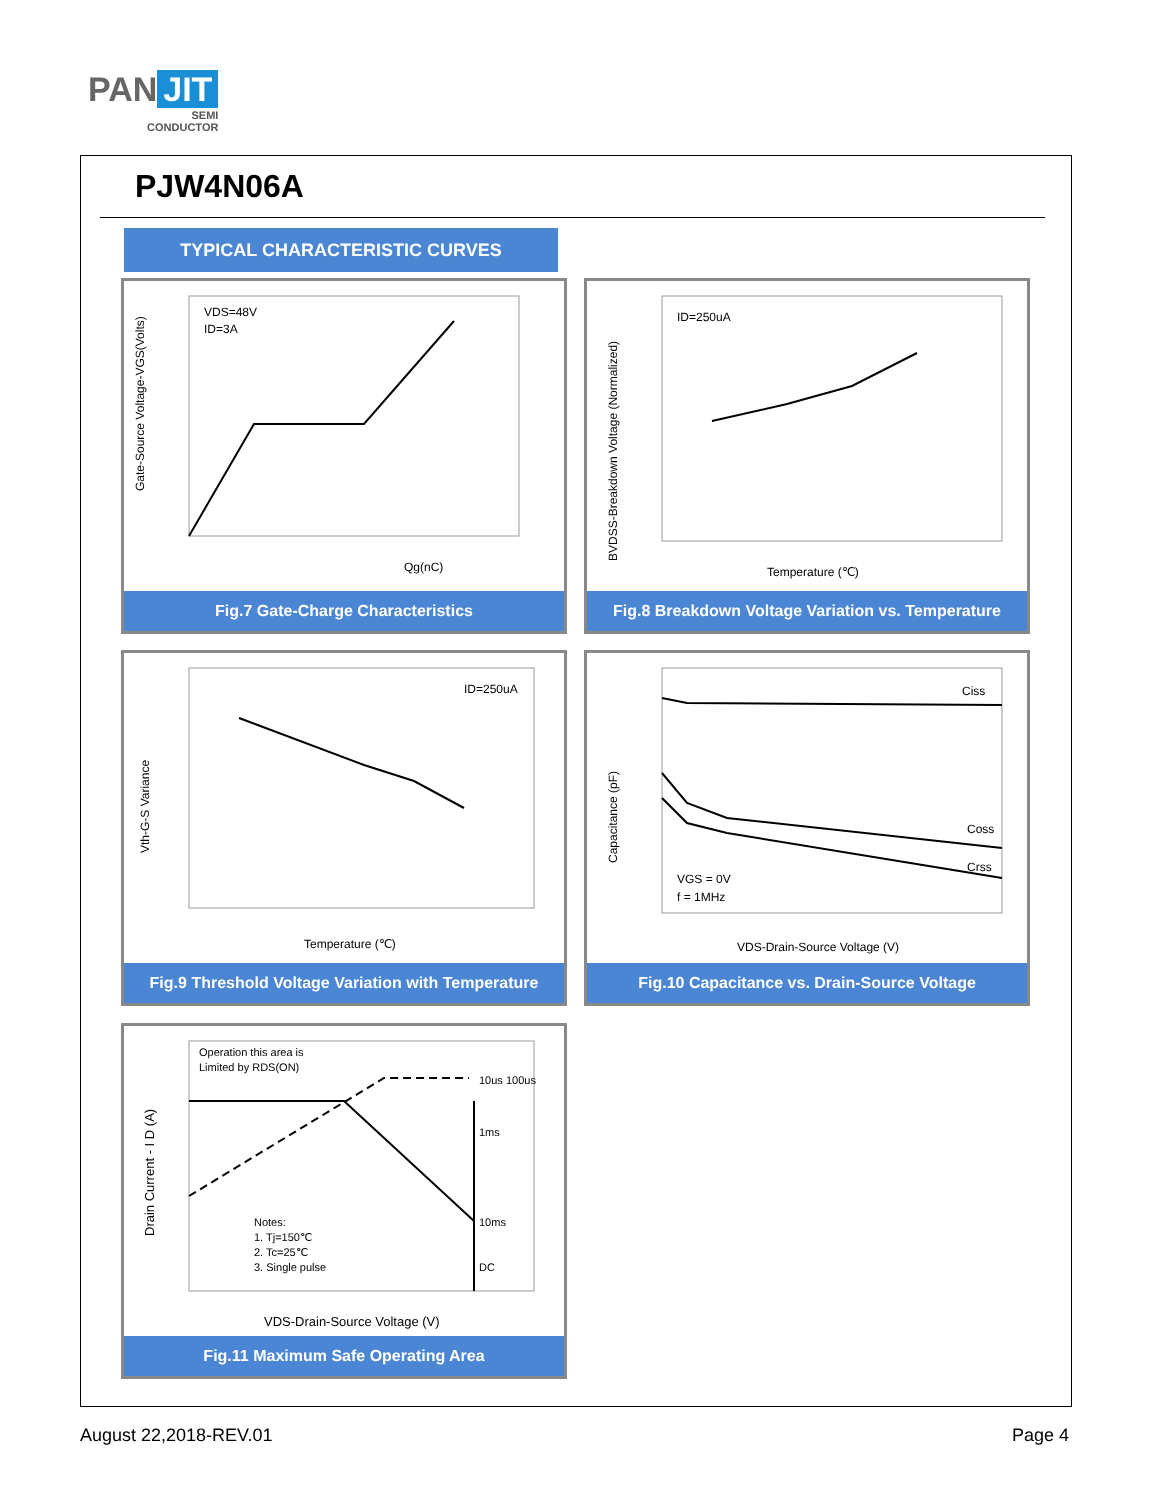PAN JIT
SEMI
CONDUCTOR
PJW4N06A
TYPICAL CHARACTERISTIC CURVES
VDS=48V
ID=3A
Qg(nC)
Gate-Source Voltage-VGS(Volts)
Fig.7 Gate-Charge Characteristics
ID=250uA
Temperature (℃)
BVDSS-Breakdown Voltage (Normalized)
Fig.8 Breakdown Voltage Variation vs. Temperature
ID=250uA
Temperature (℃)
Vth-G-S Variance
Fig.9 Threshold Voltage Variation with Temperature
Ciss
Coss
Crss
VGS = 0V
f = 1MHz
VDS-Drain-Source Voltage (V)
Capacitance (pF)
Fig.10 Capacitance vs. Drain-Source Voltage
Operation this area is
Limited by RDS(ON)
10us 100us
1ms
10ms
DC
Notes:
1. Tj=150℃
2. Tc=25℃
3. Single pulse
VDS-Drain-Source Voltage (V)
Drain Current - I D (A)
Fig.11 Maximum Safe Operating Area
August 22,2018-REV.01 Page 4